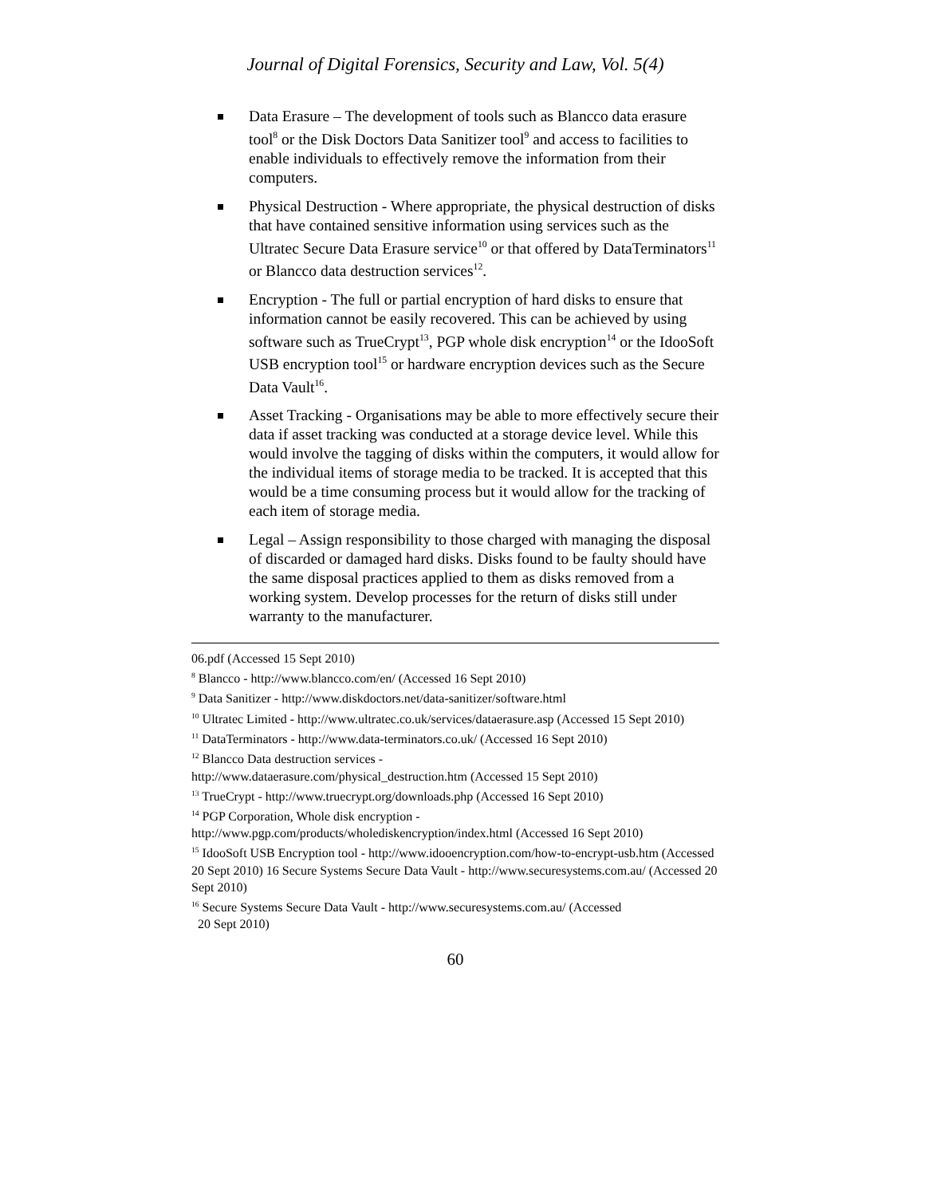Journal of Digital Forensics, Security and Law, Vol. 5(4)
Data Erasure – The development of tools such as Blancco data erasure tool<sup>8</sup> or the Disk Doctors Data Sanitizer tool<sup>9</sup> and access to facilities to enable individuals to effectively remove the information from their computers.
Physical Destruction - Where appropriate, the physical destruction of disks that have contained sensitive information using services such as the Ultratec Secure Data Erasure service<sup>10</sup> or that offered by DataTerminators<sup>11</sup> or Blancco data destruction services<sup>12</sup>.
Encryption - The full or partial encryption of hard disks to ensure that information cannot be easily recovered. This can be achieved by using software such as TrueCrypt<sup>13</sup>, PGP whole disk encryption<sup>14</sup> or the IdooSoft USB encryption tool<sup>15</sup> or hardware encryption devices such as the Secure Data Vault<sup>16</sup>.
Asset Tracking - Organisations may be able to more effectively secure their data if asset tracking was conducted at a storage device level. While this would involve the tagging of disks within the computers, it would allow for the individual items of storage media to be tracked. It is accepted that this would be a time consuming process but it would allow for the tracking of each item of storage media.
Legal – Assign responsibility to those charged with managing the disposal of discarded or damaged hard disks. Disks found to be faulty should have the same disposal practices applied to them as disks removed from a working system. Develop processes for the return of disks still under warranty to the manufacturer.
06.pdf (Accessed 15 Sept 2010)
<sup>8</sup> Blancco - http://www.blancco.com/en/ (Accessed 16 Sept 2010)
<sup>9</sup> Data Sanitizer - http://www.diskdoctors.net/data-sanitizer/software.html
<sup>10</sup> Ultratec Limited - http://www.ultratec.co.uk/services/dataerasure.asp (Accessed 15 Sept 2010)
<sup>11</sup> DataTerminators - http://www.data-terminators.co.uk/ (Accessed 16 Sept 2010)
<sup>12</sup> Blancco Data destruction services -
http://www.dataerasure.com/physical_destruction.htm (Accessed 15 Sept 2010)
<sup>13</sup> TrueCrypt - http://www.truecrypt.org/downloads.php (Accessed 16 Sept 2010)
<sup>14</sup> PGP Corporation, Whole disk encryption -
http://www.pgp.com/products/wholediskencryption/index.html (Accessed 16 Sept 2010)
<sup>15</sup> IdooSoft USB Encryption tool - http://www.idooencryption.com/how-to-encrypt-usb.htm (Accessed 20 Sept 2010) 16 Secure Systems Secure Data Vault - http://www.securesystems.com.au/ (Accessed 20 Sept 2010)
<sup>16</sup> Secure Systems Secure Data Vault - http://www.securesystems.com.au/ (Accessed
20 Sept 2010)
60